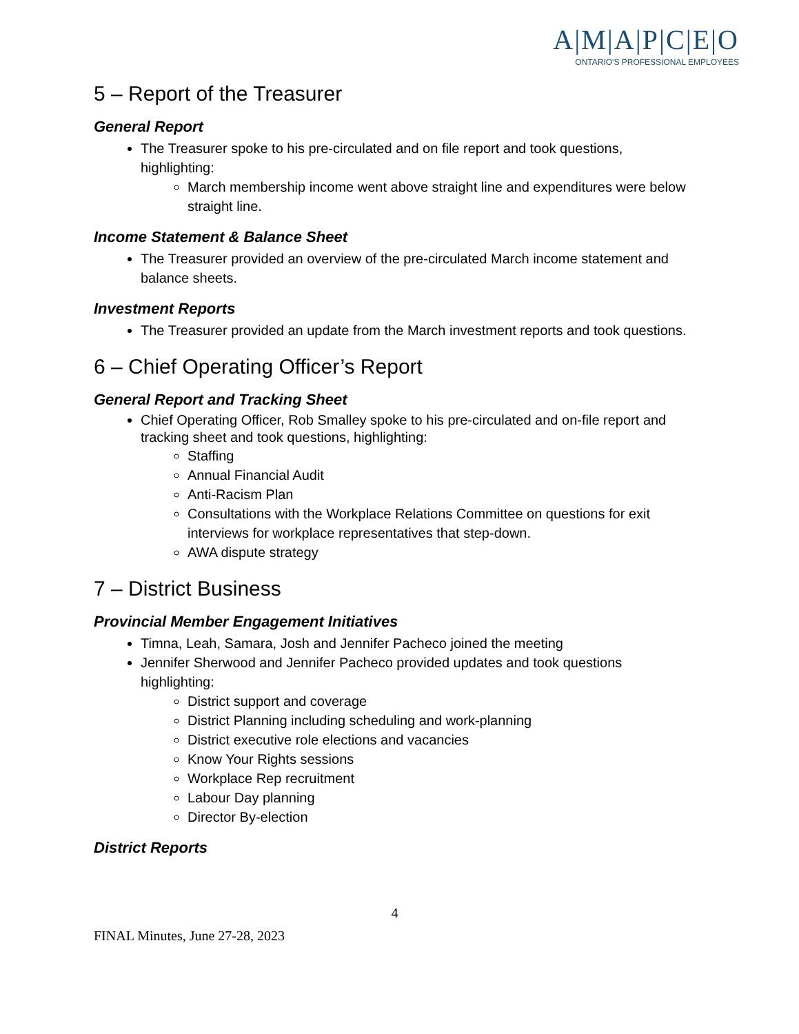A|M|A|P|C|E|O
ONTARIO'S PROFESSIONAL EMPLOYEES
5 – Report of the Treasurer
General Report
The Treasurer spoke to his pre-circulated and on file report and took questions, highlighting:
March membership income went above straight line and expenditures were below straight line.
Income Statement & Balance Sheet
The Treasurer provided an overview of the pre-circulated March income statement and balance sheets.
Investment Reports
The Treasurer provided an update from the March investment reports and took questions.
6 – Chief Operating Officer’s Report
General Report and Tracking Sheet
Chief Operating Officer, Rob Smalley spoke to his pre-circulated and on-file report and tracking sheet and took questions, highlighting:
Staffing
Annual Financial Audit
Anti-Racism Plan
Consultations with the Workplace Relations Committee on questions for exit interviews for workplace representatives that step-down.
AWA dispute strategy
7 – District Business
Provincial Member Engagement Initiatives
Timna, Leah, Samara, Josh and Jennifer Pacheco joined the meeting
Jennifer Sherwood and Jennifer Pacheco provided updates and took questions highlighting:
District support and coverage
District Planning including scheduling and work-planning
District executive role elections and vacancies
Know Your Rights sessions
Workplace Rep recruitment
Labour Day planning
Director By-election
District Reports
4
FINAL Minutes, June 27-28, 2023